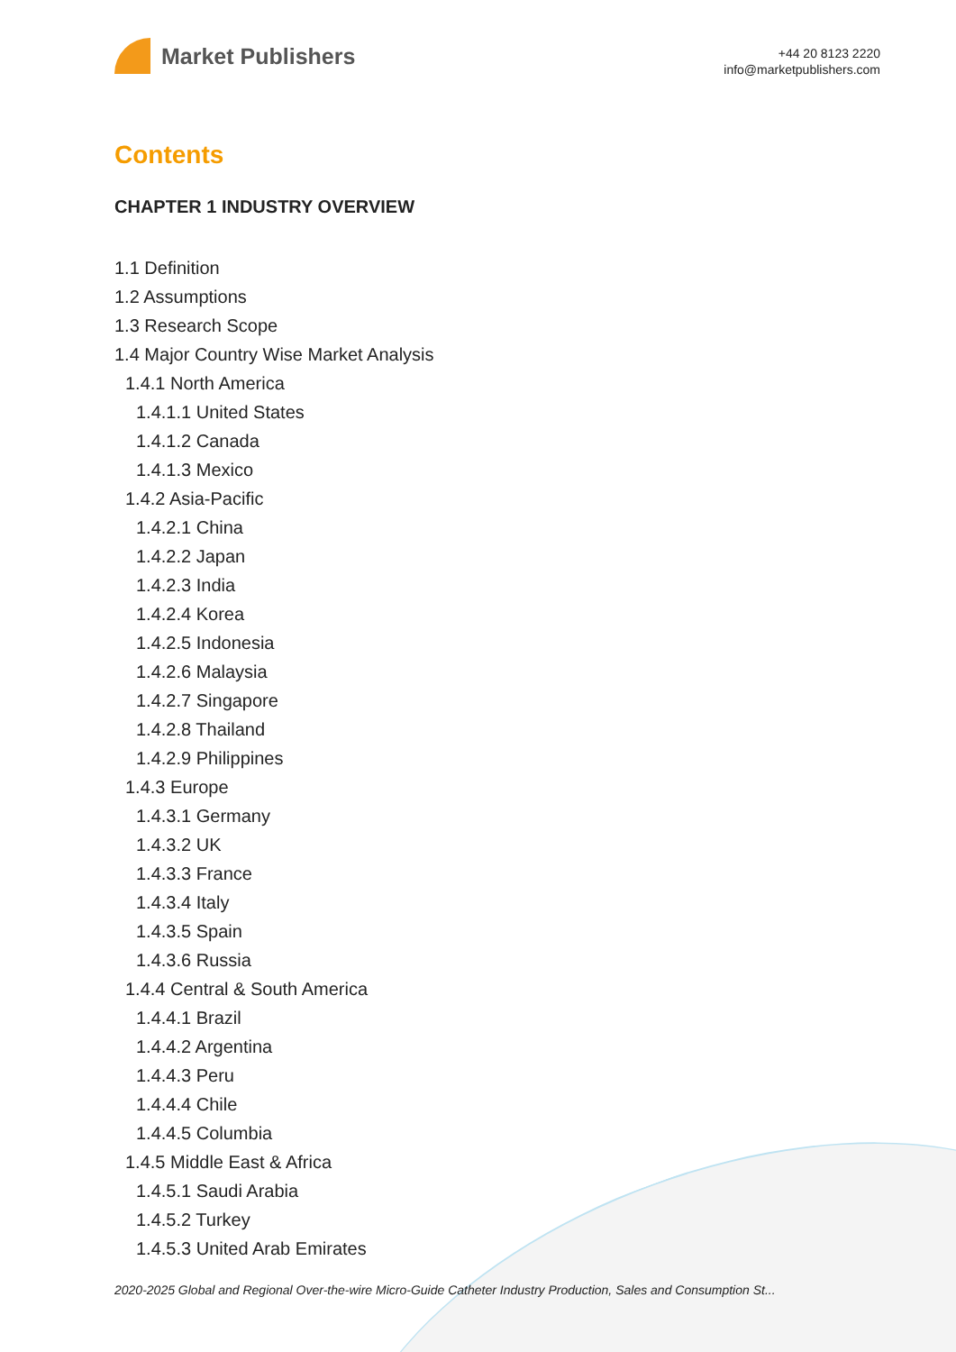Market Publishers
+44 20 8123 2220
info@marketpublishers.com
Contents
CHAPTER 1 INDUSTRY OVERVIEW
1.1 Definition
1.2 Assumptions
1.3 Research Scope
1.4 Major Country Wise Market Analysis
1.4.1 North America
1.4.1.1 United States
1.4.1.2 Canada
1.4.1.3 Mexico
1.4.2 Asia-Pacific
1.4.2.1 China
1.4.2.2 Japan
1.4.2.3 India
1.4.2.4 Korea
1.4.2.5 Indonesia
1.4.2.6 Malaysia
1.4.2.7 Singapore
1.4.2.8 Thailand
1.4.2.9 Philippines
1.4.3 Europe
1.4.3.1 Germany
1.4.3.2 UK
1.4.3.3 France
1.4.3.4 Italy
1.4.3.5 Spain
1.4.3.6 Russia
1.4.4 Central & South America
1.4.4.1 Brazil
1.4.4.2 Argentina
1.4.4.3 Peru
1.4.4.4 Chile
1.4.4.5 Columbia
1.4.5 Middle East & Africa
1.4.5.1 Saudi Arabia
1.4.5.2 Turkey
1.4.5.3 United Arab Emirates
2020-2025 Global and Regional Over-the-wire Micro-Guide Catheter Industry Production, Sales and Consumption St...